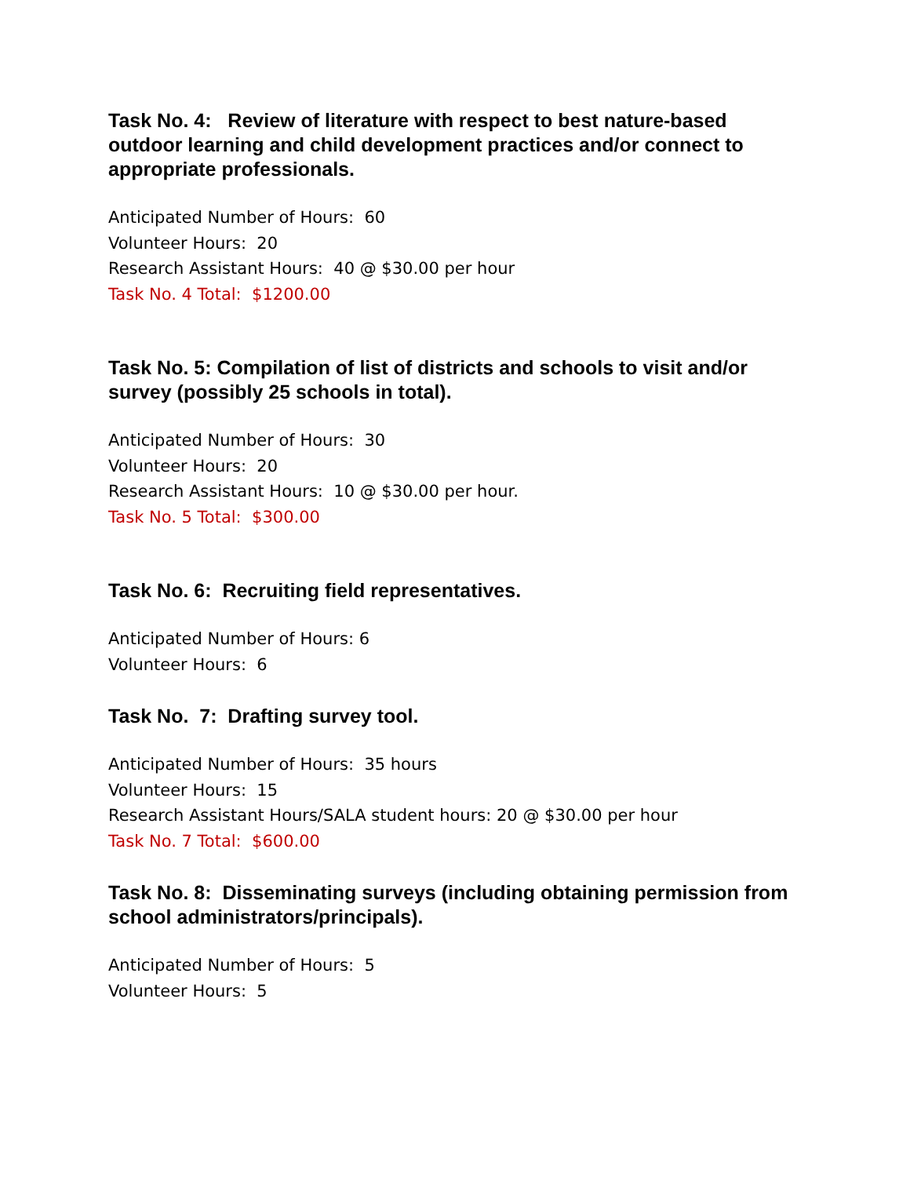Task No. 4: Review of literature with respect to best nature-based outdoor learning and child development practices and/or connect to appropriate professionals.
Anticipated Number of Hours: 60
Volunteer Hours: 20
Research Assistant Hours: 40 @ $30.00 per hour
Task No. 4 Total: $1200.00
Task No. 5: Compilation of list of districts and schools to visit and/or survey (possibly 25 schools in total).
Anticipated Number of Hours: 30
Volunteer Hours: 20
Research Assistant Hours: 10 @ $30.00 per hour.
Task No. 5 Total: $300.00
Task No. 6: Recruiting field representatives.
Anticipated Number of Hours: 6
Volunteer Hours: 6
Task No. 7: Drafting survey tool.
Anticipated Number of Hours: 35 hours
Volunteer Hours: 15
Research Assistant Hours/SALA student hours: 20 @ $30.00 per hour
Task No. 7 Total: $600.00
Task No. 8: Disseminating surveys (including obtaining permission from school administrators/principals).
Anticipated Number of Hours: 5
Volunteer Hours: 5